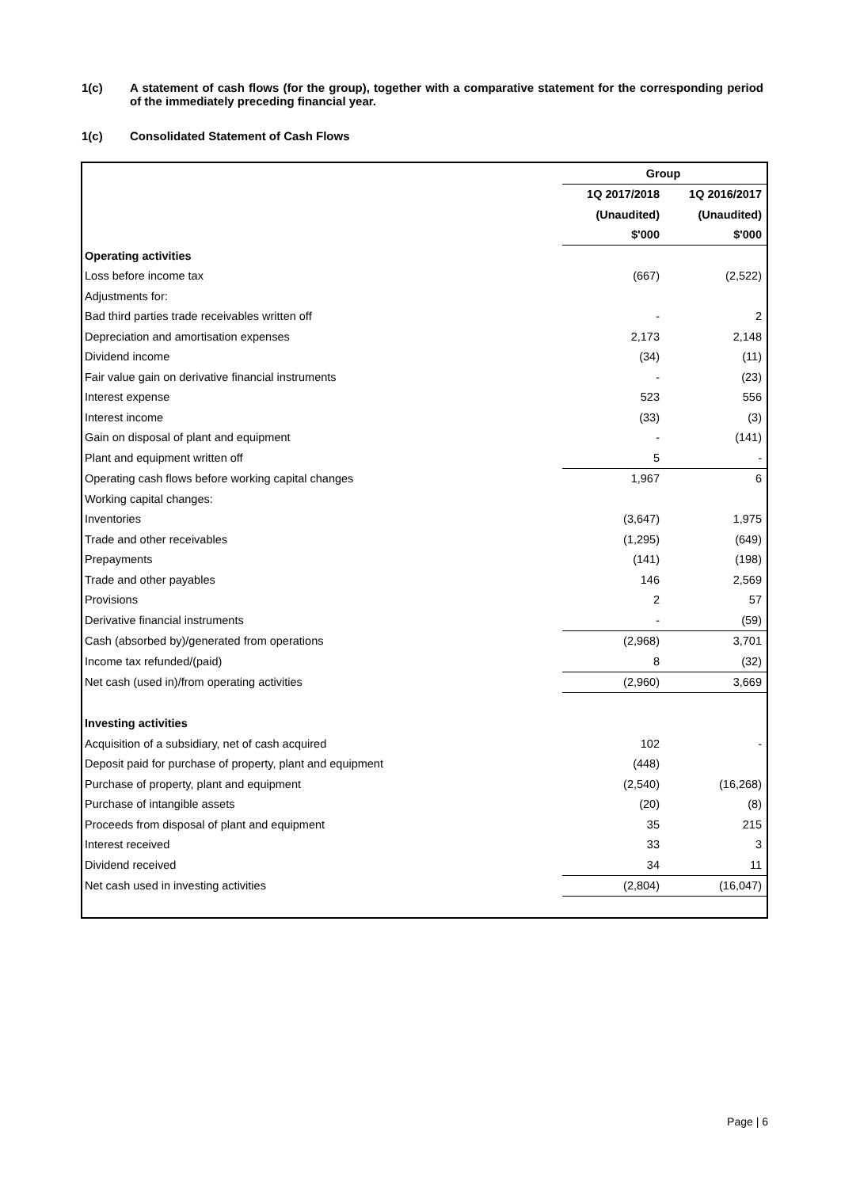1(c) A statement of cash flows (for the group), together with a comparative statement for the corresponding period of the immediately preceding financial year.
1(c) Consolidated Statement of Cash Flows
| | Group | |
| --- | --- | --- |
| | 1Q 2017/2018 | 1Q 2016/2017 |
| | (Unaudited) | (Unaudited) |
| | $'000 | $'000 |
| Operating activities | | |
| Loss before income tax | (667) | (2,522) |
| Adjustments for: | | |
| Bad third parties trade receivables written off | - | 2 |
| Depreciation and amortisation expenses | 2,173 | 2,148 |
| Dividend income | (34) | (11) |
| Fair value gain on derivative financial instruments | - | (23) |
| Interest expense | 523 | 556 |
| Interest income | (33) | (3) |
| Gain on disposal of plant and equipment | - | (141) |
| Plant and equipment written off | 5 | - |
| Operating cash flows before working capital changes | 1,967 | 6 |
| Working capital changes: | | |
| Inventories | (3,647) | 1,975 |
| Trade and other receivables | (1,295) | (649) |
| Prepayments | (141) | (198) |
| Trade and other payables | 146 | 2,569 |
| Provisions | 2 | 57 |
| Derivative financial instruments | - | (59) |
| Cash (absorbed by)/generated from operations | (2,968) | 3,701 |
| Income tax refunded/(paid) | 8 | (32) |
| Net cash (used in)/from operating activities | (2,960) | 3,669 |
| Investing activities | | |
| Acquisition of a subsidiary, net of cash acquired | 102 | - |
| Deposit paid for purchase of property, plant and equipment | (448) | |
| Purchase of property, plant and equipment | (2,540) | (16,268) |
| Purchase of intangible assets | (20) | (8) |
| Proceeds from disposal of plant and equipment | 35 | 215 |
| Interest received | 33 | 3 |
| Dividend received | 34 | 11 |
| Net cash used in investing activities | (2,804) | (16,047) |
Page | 6